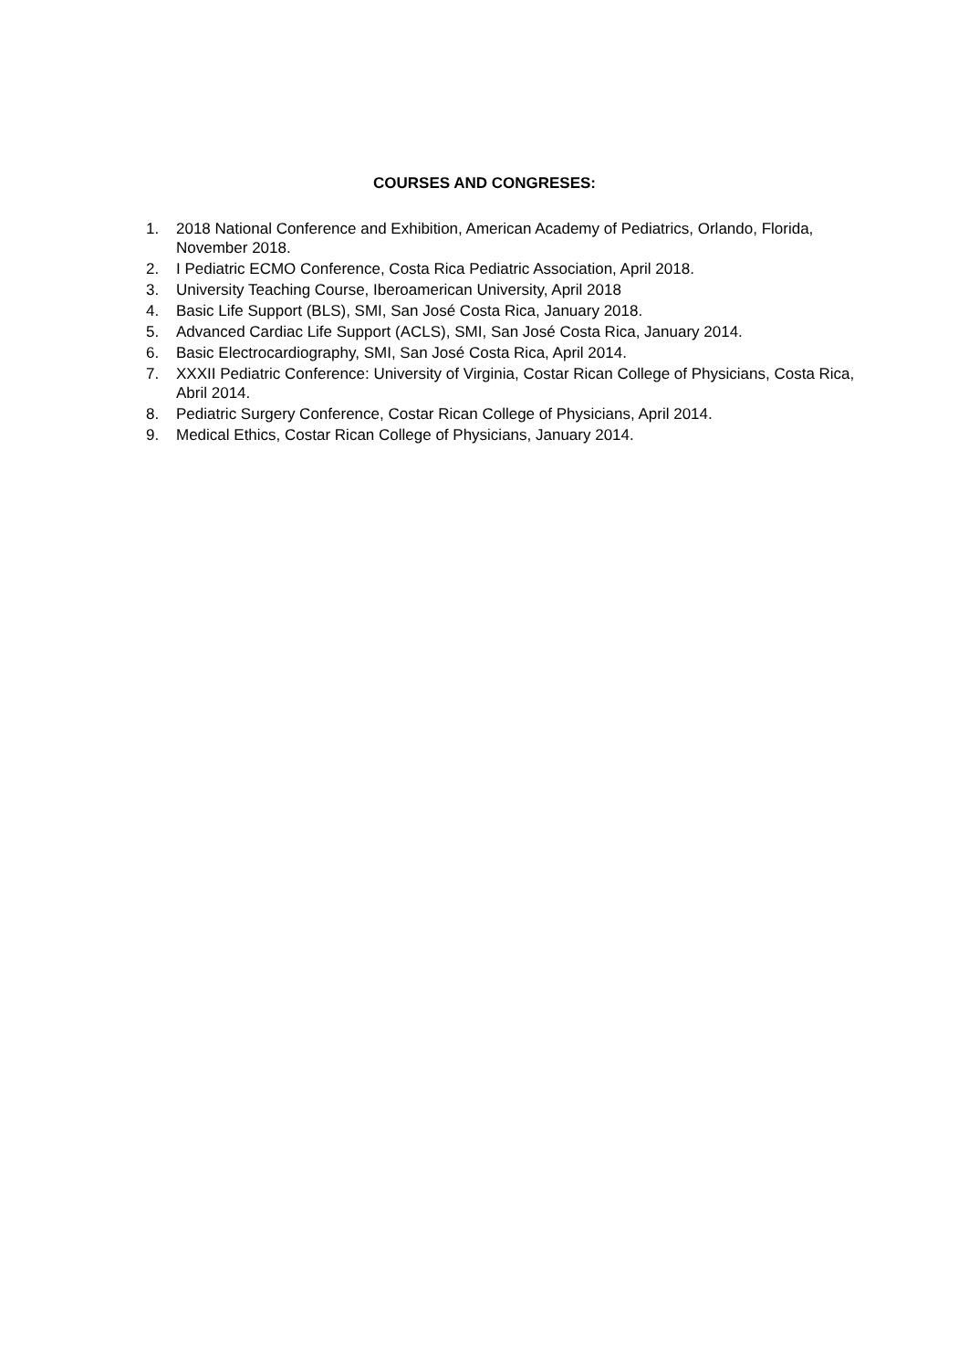COURSES AND CONGRESES:
1. 2018 National Conference and Exhibition, American Academy of Pediatrics, Orlando, Florida, November 2018.
2. I Pediatric ECMO Conference, Costa Rica Pediatric Association, April 2018.
3. University Teaching Course, Iberoamerican University, April 2018
4. Basic Life Support (BLS), SMI, San José Costa Rica, January 2018.
5. Advanced Cardiac Life Support (ACLS), SMI, San José Costa Rica, January 2014.
6. Basic Electrocardiography, SMI, San José Costa Rica, April 2014.
7. XXXII Pediatric Conference: University of Virginia, Costar Rican College of Physicians, Costa Rica, Abril 2014.
8. Pediatric Surgery Conference, Costar Rican College of Physicians, April 2014.
9. Medical Ethics, Costar Rican College of Physicians, January 2014.